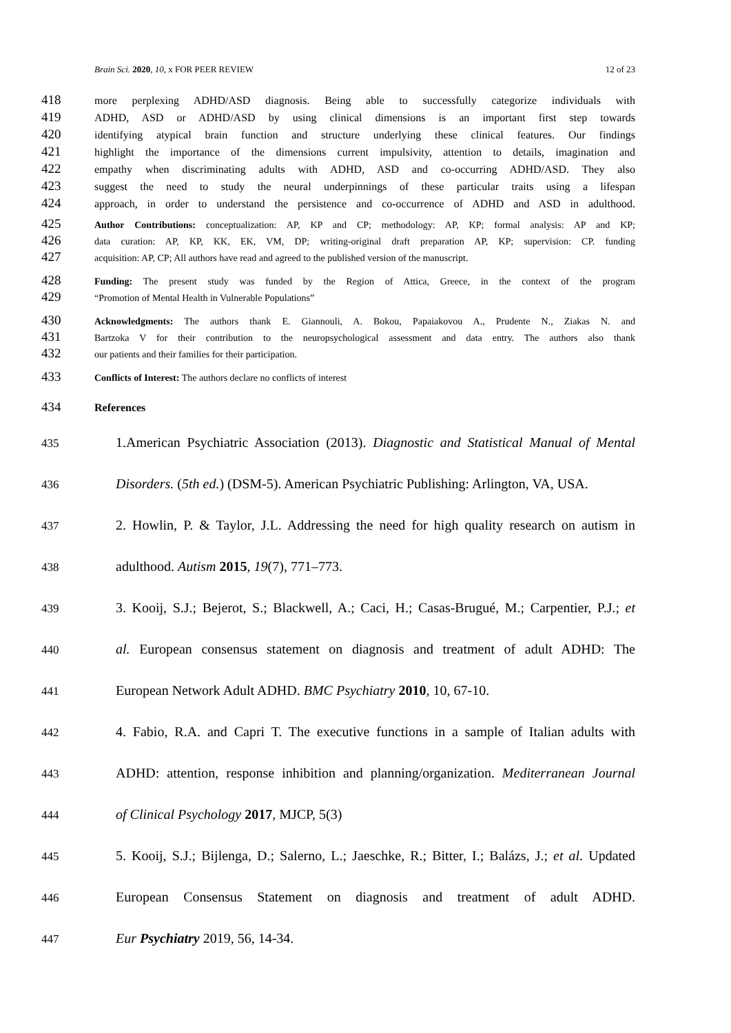Brain Sci. 2020, 10, x FOR PEER REVIEW 12 of 23
418 more perplexing ADHD/ASD diagnosis. Being able to successfully categorize individuals with
419 ADHD, ASD or ADHD/ASD by using clinical dimensions is an important first step towards
420 identifying atypical brain function and structure underlying these clinical features. Our findings
421 highlight the importance of the dimensions current impulsivity, attention to details, imagination and
422 empathy when discriminating adults with ADHD, ASD and co-occurring ADHD/ASD. They also
423 suggest the need to study the neural underpinnings of these particular traits using a lifespan
424 approach, in order to understand the persistence and co-occurrence of ADHD and ASD in adulthood.
425 Author Contributions: conceptualization: AP, KP and CP; methodology: AP, KP; formal analysis: AP and KP;
426 data curation: AP, KP, KK, EK, VM, DP; writing-original draft preparation AP, KP; supervision: CP. funding
427 acquisition: AP, CP; All authors have read and agreed to the published version of the manuscript.
428 Funding: The present study was funded by the Region of Attica, Greece, in the context of the program
429 “Promotion of Mental Health in Vulnerable Populations”
430 Acknowledgments: The authors thank E. Giannouli, A. Bokou, Papaiakovou A., Prudente N., Ziakas N. and
431 Bartzoka V for their contribution to the neuropsychological assessment and data entry. The authors also thank
432 our patients and their families for their participation.
433 Conflicts of Interest: The authors declare no conflicts of interest
434 References
435 1.American Psychiatric Association (2013). Diagnostic and Statistical Manual of Mental
436 Disorders. (5th ed.) (DSM-5). American Psychiatric Publishing: Arlington, VA, USA.
437 2. Howlin, P. & Taylor, J.L. Addressing the need for high quality research on autism in
438 adulthood. Autism 2015, 19(7), 771–773.
439 3. Kooij, S.J.; Bejerot, S.; Blackwell, A.; Caci, H.; Casas-Brugué, M.; Carpentier, P.J.; et
440 al. European consensus statement on diagnosis and treatment of adult ADHD: The
441 European Network Adult ADHD. BMC Psychiatry 2010, 10, 67-10.
442 4. Fabio, R.A. and Capri T. The executive functions in a sample of Italian adults with
443 ADHD: attention, response inhibition and planning/organization. Mediterranean Journal
444 of Clinical Psychology 2017, MJCP, 5(3)
445 5. Kooij, S.J.; Bijlenga, D.; Salerno, L.; Jaeschke, R.; Bitter, I.; Balázs, J.; et al. Updated
446 European Consensus Statement on diagnosis and treatment of adult ADHD.
447 Eur Psychiatry 2019, 56, 14-34.